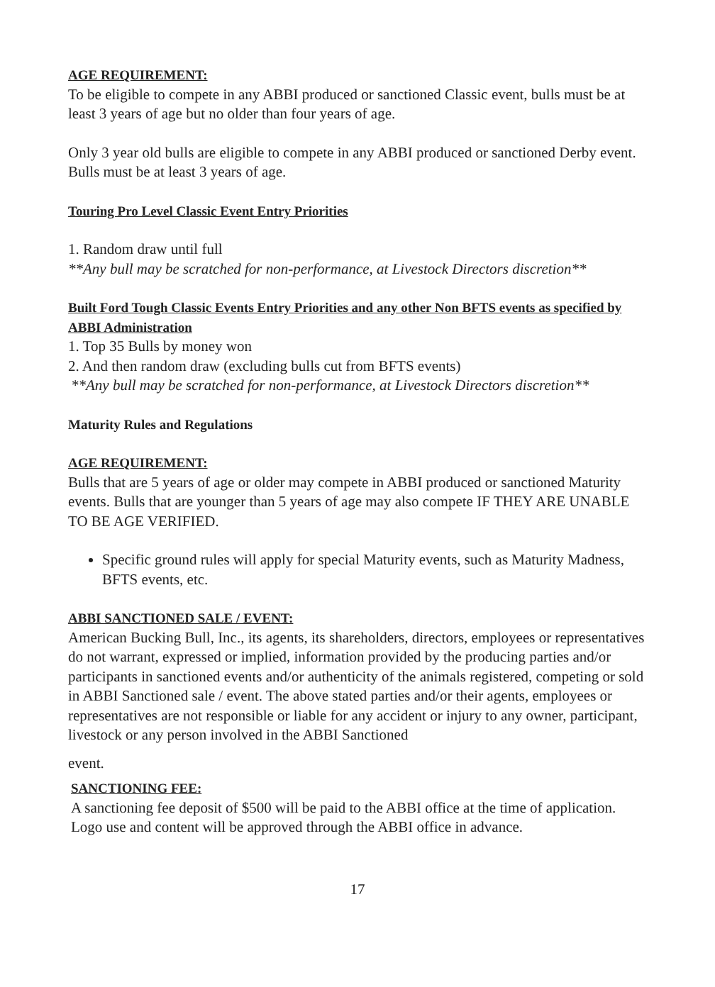AGE REQUIREMENT:
To be eligible to compete in any ABBI produced or sanctioned Classic event, bulls must be at least 3 years of age but no older than four years of age.
Only 3 year old bulls are eligible to compete in any ABBI produced or sanctioned Derby event. Bulls must be at least 3 years of age.
Touring Pro Level Classic Event Entry Priorities
1. Random draw until full
**Any bull may be scratched for non-performance, at Livestock Directors discretion**
Built Ford Tough Classic Events Entry Priorities and any other Non BFTS events as specified by ABBI Administration
1. Top 35 Bulls by money won
2. And then random draw (excluding bulls cut from BFTS events)
**Any bull may be scratched for non-performance, at Livestock Directors discretion**
Maturity Rules and Regulations
AGE REQUIREMENT:
Bulls that are 5 years of age or older may compete in ABBI produced or sanctioned Maturity events. Bulls that are younger than 5 years of age may also compete IF THEY ARE UNABLE TO BE AGE VERIFIED.
Specific ground rules will apply for special Maturity events, such as Maturity Madness, BFTS events, etc.
ABBI SANCTIONED SALE / EVENT:
American Bucking Bull, Inc., its agents, its shareholders, directors, employees or representatives do not warrant, expressed or implied, information provided by the producing parties and/or participants in sanctioned events and/or authenticity of the animals registered, competing or sold in ABBI Sanctioned sale / event. The above stated parties and/or their agents, employees or representatives are not responsible or liable for any accident or injury to any owner, participant, livestock or any person involved in the ABBI Sanctioned
event.
SANCTIONING FEE:
A sanctioning fee deposit of $500 will be paid to the ABBI office at the time of application. Logo use and content will be approved through the ABBI office in advance.
17